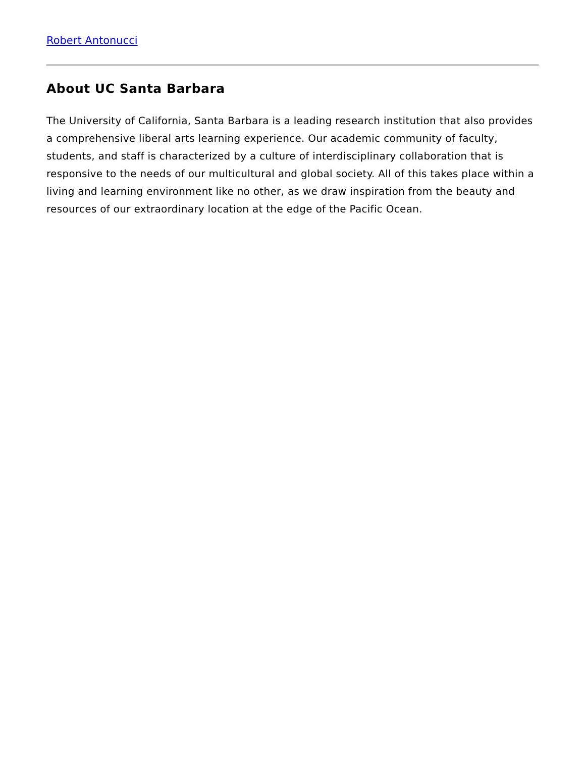Robert Antonucci
About UC Santa Barbara
The University of California, Santa Barbara is a leading research institution that also provides a comprehensive liberal arts learning experience. Our academic community of faculty, students, and staff is characterized by a culture of interdisciplinary collaboration that is responsive to the needs of our multicultural and global society. All of this takes place within a living and learning environment like no other, as we draw inspiration from the beauty and resources of our extraordinary location at the edge of the Pacific Ocean.